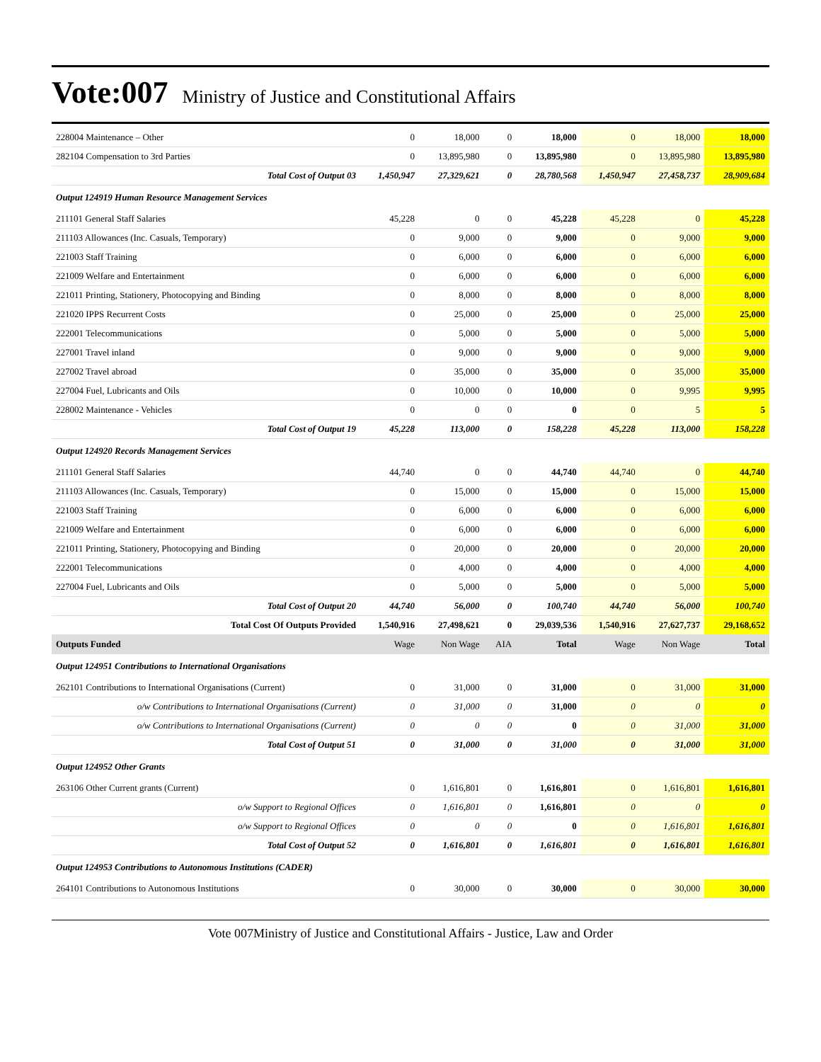Vote:007 Ministry of Justice and Constitutional Affairs
| 228004 Maintenance – Other | 0 | 18,000 | 0 | 18,000 | 0 | 18,000 | 18,000 |
| 282104 Compensation to 3rd Parties | 0 | 13,895,980 | 0 | 13,895,980 | 0 | 13,895,980 | 13,895,980 |
| Total Cost of Output 03 | 1,450,947 | 27,329,621 | 0 | 28,780,568 | 1,450,947 | 27,458,737 | 28,909,684 |
| Output 124919 Human Resource Management Services | | | | | | | |
| 211101 General Staff Salaries | 45,228 | 0 | 0 | 45,228 | 45,228 | 0 | 45,228 |
| 211103 Allowances (Inc. Casuals, Temporary) | 0 | 9,000 | 0 | 9,000 | 0 | 9,000 | 9,000 |
| 221003 Staff Training | 0 | 6,000 | 0 | 6,000 | 0 | 6,000 | 6,000 |
| 221009 Welfare and Entertainment | 0 | 6,000 | 0 | 6,000 | 0 | 6,000 | 6,000 |
| 221011 Printing, Stationery, Photocopying and Binding | 0 | 8,000 | 0 | 8,000 | 0 | 8,000 | 8,000 |
| 221020 IPPS Recurrent Costs | 0 | 25,000 | 0 | 25,000 | 0 | 25,000 | 25,000 |
| 222001 Telecommunications | 0 | 5,000 | 0 | 5,000 | 0 | 5,000 | 5,000 |
| 227001 Travel inland | 0 | 9,000 | 0 | 9,000 | 0 | 9,000 | 9,000 |
| 227002 Travel abroad | 0 | 35,000 | 0 | 35,000 | 0 | 35,000 | 35,000 |
| 227004 Fuel, Lubricants and Oils | 0 | 10,000 | 0 | 10,000 | 0 | 9,995 | 9,995 |
| 228002 Maintenance - Vehicles | 0 | 0 | 0 | 0 | 0 | 5 | 5 |
| Total Cost of Output 19 | 45,228 | 113,000 | 0 | 158,228 | 45,228 | 113,000 | 158,228 |
| Output 124920 Records Management Services | | | | | | | |
| 211101 General Staff Salaries | 44,740 | 0 | 0 | 44,740 | 44,740 | 0 | 44,740 |
| 211103 Allowances (Inc. Casuals, Temporary) | 0 | 15,000 | 0 | 15,000 | 0 | 15,000 | 15,000 |
| 221003 Staff Training | 0 | 6,000 | 0 | 6,000 | 0 | 6,000 | 6,000 |
| 221009 Welfare and Entertainment | 0 | 6,000 | 0 | 6,000 | 0 | 6,000 | 6,000 |
| 221011 Printing, Stationery, Photocopying and Binding | 0 | 20,000 | 0 | 20,000 | 0 | 20,000 | 20,000 |
| 222001 Telecommunications | 0 | 4,000 | 0 | 4,000 | 0 | 4,000 | 4,000 |
| 227004 Fuel, Lubricants and Oils | 0 | 5,000 | 0 | 5,000 | 0 | 5,000 | 5,000 |
| Total Cost of Output 20 | 44,740 | 56,000 | 0 | 100,740 | 44,740 | 56,000 | 100,740 |
| Total Cost Of Outputs Provided | 1,540,916 | 27,498,621 | 0 | 29,039,536 | 1,540,916 | 27,627,737 | 29,168,652 |
| Outputs Funded | Wage | Non Wage | AIA | Total | Wage | Non Wage | Total |
| Output 124951 Contributions to International Organisations | | | | | | | |
| 262101 Contributions to International Organisations (Current) | 0 | 31,000 | 0 | 31,000 | 0 | 31,000 | 31,000 |
| o/w Contributions to International Organisations (Current) | 0 | 31,000 | 0 | 31,000 | 0 | 0 | 0 |
| o/w Contributions to International Organisations (Current) | 0 | 0 | 0 | 0 | 0 | 31,000 | 31,000 |
| Total Cost of Output 51 | 0 | 31,000 | 0 | 31,000 | 0 | 31,000 | 31,000 |
| Output 124952 Other Grants | | | | | | | |
| 263106 Other Current grants (Current) | 0 | 1,616,801 | 0 | 1,616,801 | 0 | 1,616,801 | 1,616,801 |
| o/w Support to Regional Offices | 0 | 1,616,801 | 0 | 1,616,801 | 0 | 0 | 0 |
| o/w Support to Regional Offices | 0 | 0 | 0 | 0 | 0 | 1,616,801 | 1,616,801 |
| Total Cost of Output 52 | 0 | 1,616,801 | 0 | 1,616,801 | 0 | 1,616,801 | 1,616,801 |
| Output 124953 Contributions to Autonomous Institutions (CADER) | | | | | | | |
| 264101 Contributions to Autonomous Institutions | 0 | 30,000 | 0 | 30,000 | 0 | 30,000 | 30,000 |
Vote 007Ministry of Justice and Constitutional Affairs - Justice, Law and Order